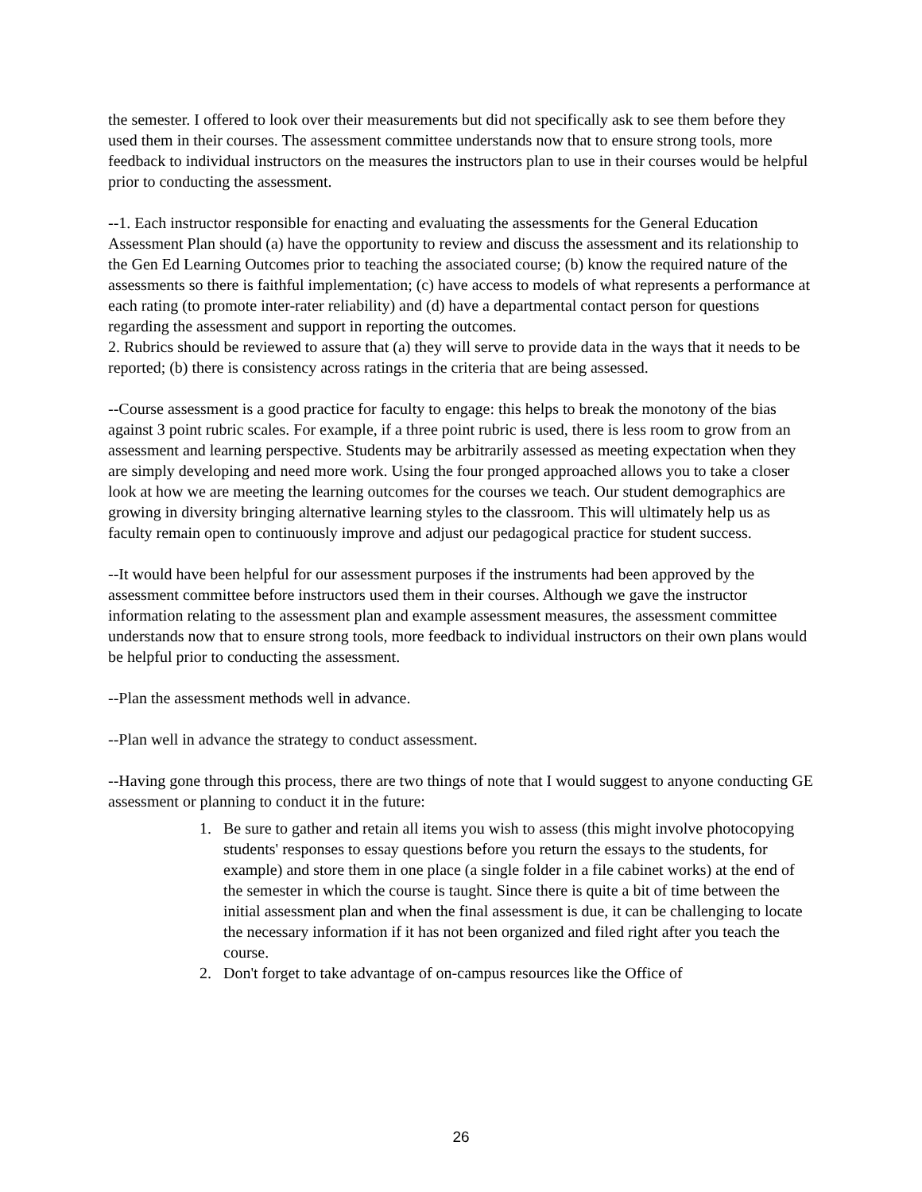the semester. I offered to look over their measurements but did not specifically ask to see them before they used them in their courses. The assessment committee understands now that to ensure strong tools, more feedback to individual instructors on the measures the instructors plan to use in their courses would be helpful prior to conducting the assessment.
--1. Each instructor responsible for enacting and evaluating the assessments for the General Education Assessment Plan should (a) have the opportunity to review and discuss the assessment and its relationship to the Gen Ed Learning Outcomes prior to teaching the associated course; (b) know the required nature of the assessments so there is faithful implementation; (c) have access to models of what represents a performance at each rating (to promote inter-rater reliability) and (d) have a departmental contact person for questions regarding the assessment and support in reporting the outcomes.
2. Rubrics should be reviewed to assure that (a) they will serve to provide data in the ways that it needs to be reported; (b) there is consistency across ratings in the criteria that are being assessed.
--Course assessment is a good practice for faculty to engage: this helps to break the monotony of the bias against 3 point rubric scales. For example, if a three point rubric is used, there is less room to grow from an assessment and learning perspective. Students may be arbitrarily assessed as meeting expectation when they are simply developing and need more work. Using the four pronged approached allows you to take a closer look at how we are meeting the learning outcomes for the courses we teach. Our student demographics are growing in diversity bringing alternative learning styles to the classroom. This will ultimately help us as faculty remain open to continuously improve and adjust our pedagogical practice for student success.
--It would have been helpful for our assessment purposes if the instruments had been approved by the assessment committee before instructors used them in their courses. Although we gave the instructor information relating to the assessment plan and example assessment measures, the assessment committee understands now that to ensure strong tools, more feedback to individual instructors on their own plans would be helpful prior to conducting the assessment.
--Plan the assessment methods well in advance.
--Plan well in advance the strategy to conduct assessment.
--Having gone through this process, there are two things of note that I would suggest to anyone conducting GE assessment or planning to conduct it in the future:
1. Be sure to gather and retain all items you wish to assess (this might involve photocopying students' responses to essay questions before you return the essays to the students, for example) and store them in one place (a single folder in a file cabinet works) at the end of the semester in which the course is taught. Since there is quite a bit of time between the initial assessment plan and when the final assessment is due, it can be challenging to locate the necessary information if it has not been organized and filed right after you teach the course.
2. Don't forget to take advantage of on-campus resources like the Office of
26